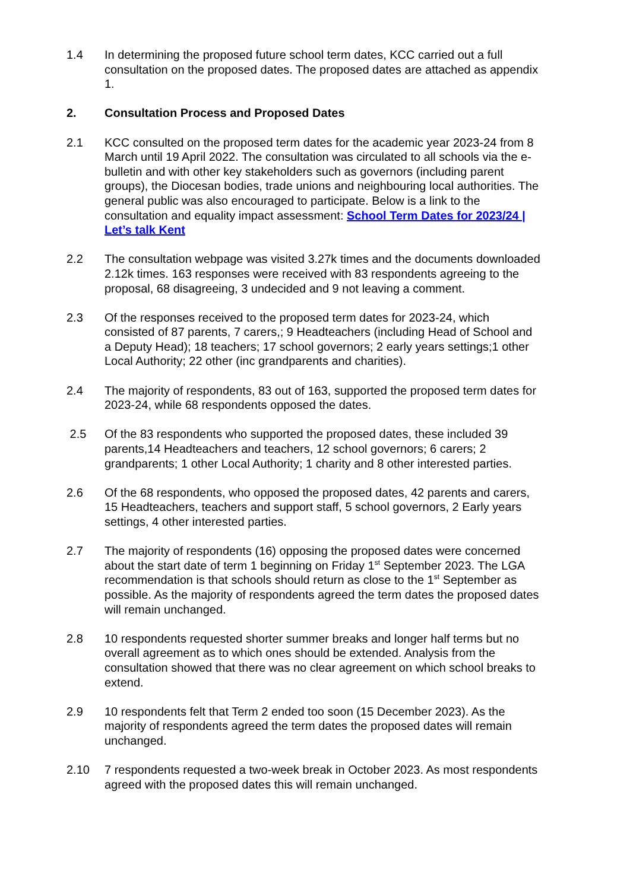1.4 In determining the proposed future school term dates, KCC carried out a full consultation on the proposed dates. The proposed dates are attached as appendix 1.
2. Consultation Process and Proposed Dates
2.1 KCC consulted on the proposed term dates for the academic year 2023-24 from 8 March until 19 April 2022. The consultation was circulated to all schools via the e-bulletin and with other key stakeholders such as governors (including parent groups), the Diocesan bodies, trade unions and neighbouring local authorities. The general public was also encouraged to participate. Below is a link to the consultation and equality impact assessment: School Term Dates for 2023/24 | Let’s talk Kent
2.2 The consultation webpage was visited 3.27k times and the documents downloaded 2.12k times. 163 responses were received with 83 respondents agreeing to the proposal, 68 disagreeing, 3 undecided and 9 not leaving a comment.
2.3 Of the responses received to the proposed term dates for 2023-24, which consisted of 87 parents, 7 carers,; 9 Headteachers (including Head of School and a Deputy Head); 18 teachers; 17 school governors; 2 early years settings;1 other Local Authority; 22 other (inc grandparents and charities).
2.4 The majority of respondents, 83 out of 163, supported the proposed term dates for 2023-24, while 68 respondents opposed the dates.
2.5 Of the 83 respondents who supported the proposed dates, these included 39 parents,14 Headteachers and teachers, 12 school governors; 6 carers; 2 grandparents; 1 other Local Authority; 1 charity and 8 other interested parties.
2.6 Of the 68 respondents, who opposed the proposed dates, 42 parents and carers, 15 Headteachers, teachers and support staff, 5 school governors, 2 Early years settings, 4 other interested parties.
2.7 The majority of respondents (16) opposing the proposed dates were concerned about the start date of term 1 beginning on Friday 1<sup>st</sup> September 2023. The LGA recommendation is that schools should return as close to the 1<sup>st</sup> September as possible. As the majority of respondents agreed the term dates the proposed dates will remain unchanged.
2.8 10 respondents requested shorter summer breaks and longer half terms but no overall agreement as to which ones should be extended. Analysis from the consultation showed that there was no clear agreement on which school breaks to extend.
2.9 10 respondents felt that Term 2 ended too soon (15 December 2023). As the majority of respondents agreed the term dates the proposed dates will remain unchanged.
2.10 7 respondents requested a two-week break in October 2023. As most respondents agreed with the proposed dates this will remain unchanged.